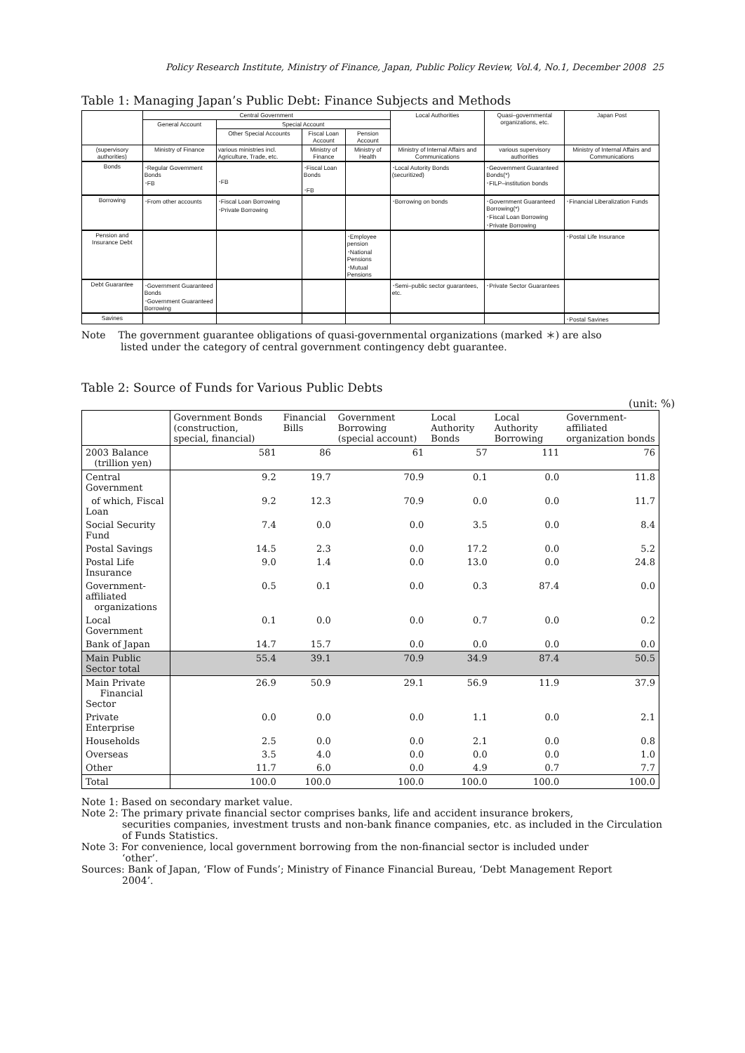Policy Research Institute, Ministry of Finance, Japan, Public Policy Review, Vol.4, No.1, December 2008 25
Table 1: Managing Japan’s Public Debt: Finance Subjects and Methods
| | Central Government | | | | Local Authorities | Quasi–governmental organizations, etc. | Japan Post |
| | General Account | Special Account | | | | | |
| | | Other Special Accounts | Fiscal Loan Account | Pension Account | | | |
| (supervisory authorities) | Ministry of Finance | various ministries incl. Agriculture, Trade, etc. | Ministry of Finance | Ministry of Health | Ministry of Internal Affairs and Communications | various supervisory authorities | Ministry of Internal Affairs and Communications |
| Bonds | ･Regular Government Bonds ･FB | ･FB | ･Fiscal Loan Bonds ･FB | | ･Local Autority Bonds (securitized) | ･Geovernment Guaranteed Bonds(*) ･FILP–institution bonds | |
| Borrowing | ･From other accounts | ･Fiscal Loan Borrowing ･Private Borrowing | | | ･Borrowing on bonds | ･Government Guaranteed Borrowing(*) ･Fiscal Loan Borrowing ･Private Borrowing | ･Financial Liberalization Funds |
| Pension and Insurance Debt | | | | ･Employee pension ･National Pensions ･Mutual Pensions | | | ･Postal Life Insurance |
| Debt Guarantee | ･Government Guaranteed Bonds ･Government Guaranteed Borrowing | | | | ･Semi–public sector guarantees, etc. | ･Private Sector Guarantees | |
| Savines | | | | | | | ･Postal Savines |
Note The government guarantee obligations of quasi-governmental organizations (marked ＊) are also
listed under the category of central government contingency debt guarantee.
Table 2: Source of Funds for Various Public Debts
(unit: %)
| | Government Bonds (construction, special, financial) | Financial Bills | Government Borrowing (special account) | Local Authority Bonds | Local Authority Borrowing | Government-affiliated organization bonds |
| --- | --- | --- | --- | --- | --- | --- |
| 2003 Balance (trillion yen) | 581 | 86 | 61 | 57 | 111 | 76 |
| Central Government | 9.2 | 19.7 | 70.9 | 0.1 | 0.0 | 11.8 |
| of which, Fiscal Loan | 9.2 | 12.3 | 70.9 | 0.0 | 0.0 | 11.7 |
| Social Security Fund | 7.4 | 0.0 | 0.0 | 3.5 | 0.0 | 8.4 |
| Postal Savings | 14.5 | 2.3 | 0.0 | 17.2 | 0.0 | 5.2 |
| Postal Life Insurance | 9.0 | 1.4 | 0.0 | 13.0 | 0.0 | 24.8 |
| Government-affiliated organizations | 0.5 | 0.1 | 0.0 | 0.3 | 87.4 | 0.0 |
| Local Government | 0.1 | 0.0 | 0.0 | 0.7 | 0.0 | 0.2 |
| Bank of Japan | 14.7 | 15.7 | 0.0 | 0.0 | 0.0 | 0.0 |
| Main Public Sector total | 55.4 | 39.1 | 70.9 | 34.9 | 87.4 | 50.5 |
| Main Private Financial Sector | 26.9 | 50.9 | 29.1 | 56.9 | 11.9 | 37.9 |
| Private Enterprise | 0.0 | 0.0 | 0.0 | 1.1 | 0.0 | 2.1 |
| Households | 2.5 | 0.0 | 0.0 | 2.1 | 0.0 | 0.8 |
| Overseas | 3.5 | 4.0 | 0.0 | 0.0 | 0.0 | 1.0 |
| Other | 11.7 | 6.0 | 0.0 | 4.9 | 0.7 | 7.7 |
| Total | 100.0 | 100.0 | 100.0 | 100.0 | 100.0 | 100.0 |
Note 1: Based on secondary market value.
Note 2: The primary private financial sector comprises banks, life and accident insurance brokers,
securities companies, investment trusts and non-bank finance companies, etc. as included in the Circulation of Funds Statistics.
Note 3: For convenience, local government borrowing from the non-financial sector is included under
‘other’.
Sources: Bank of Japan, ‘Flow of Funds’; Ministry of Finance Financial Bureau, ‘Debt Management Report
2004’.